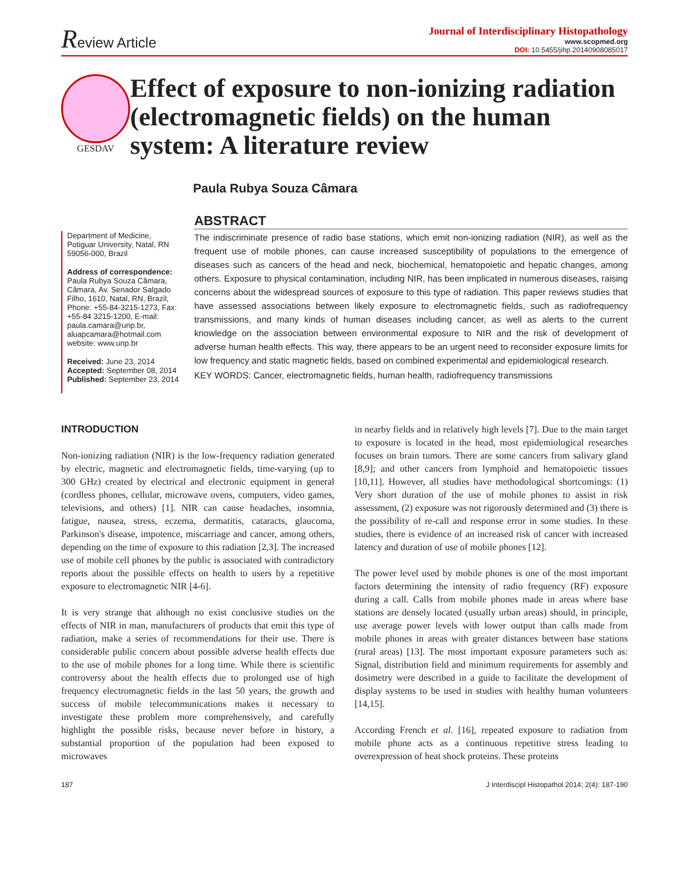Review Article
Journal of Interdisciplinary Histopathology
www.scopmed.org
DOI: 10.5455/jihp.20140908085017
GESDAV
Effect of exposure to non-ionizing radiation (electromagnetic fields) on the human system: A literature review
Paula Rubya Souza Câmara
Department of Medicine, Potiguar University, Natal, RN 59056-000, Brazil
Address of correspondence:
Paula Rubya Souza Câmara, Câmara, Av. Senador Salgado Filho, 1610, Natal, RN, Brazil, Phone: +55-84-3215-1273, Fax: +55-84 3215-1200, E-mail: paula.camara@unp.br, aluapcamara@hotmail.com website: www.unp.br
Received: June 23, 2014
Accepted: September 08, 2014
Published: September 23, 2014
ABSTRACT
The indiscriminate presence of radio base stations, which emit non-ionizing radiation (NIR), as well as the frequent use of mobile phones, can cause increased susceptibility of populations to the emergence of diseases such as cancers of the head and neck, biochemical, hematopoietic and hepatic changes, among others. Exposure to physical contamination, including NIR, has been implicated in numerous diseases, raising concerns about the widespread sources of exposure to this type of radiation. This paper reviews studies that have assessed associations between likely exposure to electromagnetic fields, such as radiofrequency transmissions, and many kinds of human diseases including cancer, as well as alerts to the current knowledge on the association between environmental exposure to NIR and the risk of development of adverse human health effects. This way, there appears to be an urgent need to reconsider exposure limits for low frequency and static magnetic fields, based on combined experimental and epidemiological research.
KEY WORDS: Cancer, electromagnetic fields, human health, radiofrequency transmissions
INTRODUCTION
Non-ionizing radiation (NIR) is the low-frequency radiation generated by electric, magnetic and electromagnetic fields, time-varying (up to 300 GHz) created by electrical and electronic equipment in general (cordless phones, cellular, microwave ovens, computers, video games, televisions, and others) [1]. NIR can cause headaches, insomnia, fatigue, nausea, stress, eczema, dermatitis, cataracts, glaucoma, Parkinson's disease, impotence, miscarriage and cancer, among others, depending on the time of exposure to this radiation [2,3]. The increased use of mobile cell phones by the public is associated with contradictory reports about the possible effects on health to users by a repetitive exposure to electromagnetic NIR [4-6].
It is very strange that although no exist conclusive studies on the effects of NIR in man, manufacturers of products that emit this type of radiation, make a series of recommendations for their use. There is considerable public concern about possible adverse health effects due to the use of mobile phones for a long time. While there is scientific controversy about the health effects due to prolonged use of high frequency electromagnetic fields in the last 50 years, the growth and success of mobile telecommunications makes it necessary to investigate these problem more comprehensively, and carefully highlight the possible risks, because never before in history, a substantial proportion of the population had been exposed to microwaves
in nearby fields and in relatively high levels [7]. Due to the main target to exposure is located in the head, most epidemiological researches focuses on brain tumors. There are some cancers from salivary gland [8,9]; and other cancers from lymphoid and hematopoietic tissues [10,11]. However, all studies have methodological shortcomings: (1) Very short duration of the use of mobile phones to assist in risk assessment, (2) exposure was not rigorously determined and (3) there is the possibility of re-call and response error in some studies. In these studies, there is evidence of an increased risk of cancer with increased latency and duration of use of mobile phones [12].
The power level used by mobile phones is one of the most important factors determining the intensity of radio frequency (RF) exposure during a call. Calls from mobile phones made in areas where base stations are densely located (usually urban areas) should, in principle, use average power levels with lower output than calls made from mobile phones in areas with greater distances between base stations (rural areas) [13]. The most important exposure parameters such as: Signal, distribution field and minimum requirements for assembly and dosimetry were described in a guide to facilitate the development of display systems to be used in studies with healthy human volunteers [14,15].
According French et al. [16], repeated exposure to radiation from mobile phone acts as a continuous repetitive stress leading to overexpression of heat shock proteins. These proteins
187 J Interdiscipl Histopathol 2014; 2(4): 187-190